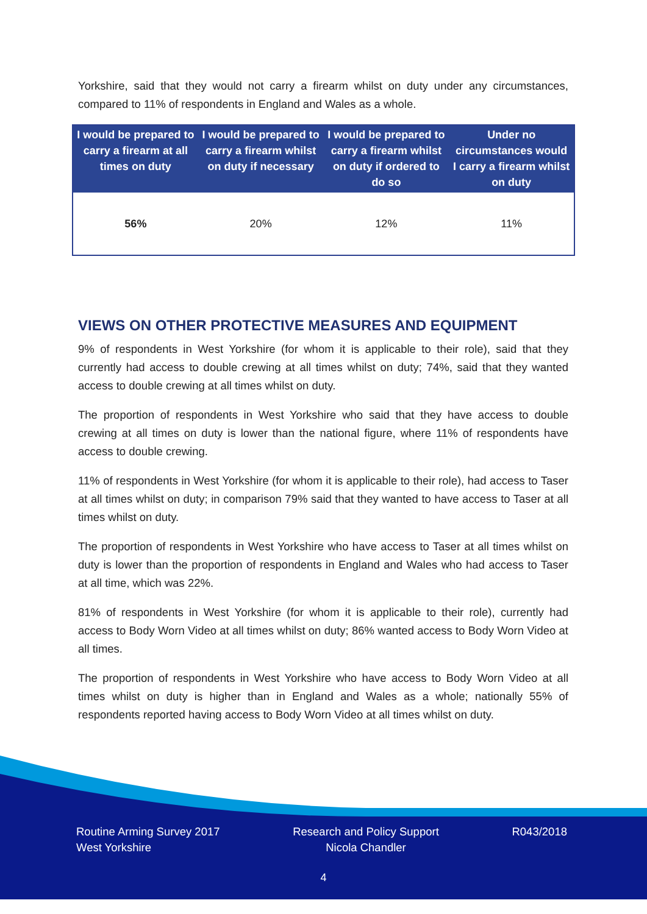Yorkshire, said that they would not carry a firearm whilst on duty under any circumstances, compared to 11% of respondents in England and Wales as a whole.
| I would be prepared to carry a firearm at all times on duty | I would be prepared to carry a firearm whilst on duty if necessary | I would be prepared to carry a firearm whilst on duty if ordered to do so | Under no circumstances would I carry a firearm whilst on duty |
| --- | --- | --- | --- |
| 56% | 20% | 12% | 11% |
VIEWS ON OTHER PROTECTIVE MEASURES AND EQUIPMENT
9% of respondents in West Yorkshire (for whom it is applicable to their role), said that they currently had access to double crewing at all times whilst on duty; 74%, said that they wanted access to double crewing at all times whilst on duty.
The proportion of respondents in West Yorkshire who said that they have access to double crewing at all times on duty is lower than the national figure, where 11% of respondents have access to double crewing.
11% of respondents in West Yorkshire (for whom it is applicable to their role), had access to Taser at all times whilst on duty; in comparison 79% said that they wanted to have access to Taser at all times whilst on duty.
The proportion of respondents in West Yorkshire who have access to Taser at all times whilst on duty is lower than the proportion of respondents in England and Wales who had access to Taser at all time, which was 22%.
81% of respondents in West Yorkshire (for whom it is applicable to their role), currently had access to Body Worn Video at all times whilst on duty; 86% wanted access to Body Worn Video at all times.
The proportion of respondents in West Yorkshire who have access to Body Worn Video at all times whilst on duty is higher than in England and Wales as a whole; nationally 55% of respondents reported having access to Body Worn Video at all times whilst on duty.
Routine Arming Survey 2017
West Yorkshire
Research and Policy Support
Nicola Chandler
R043/2018
4